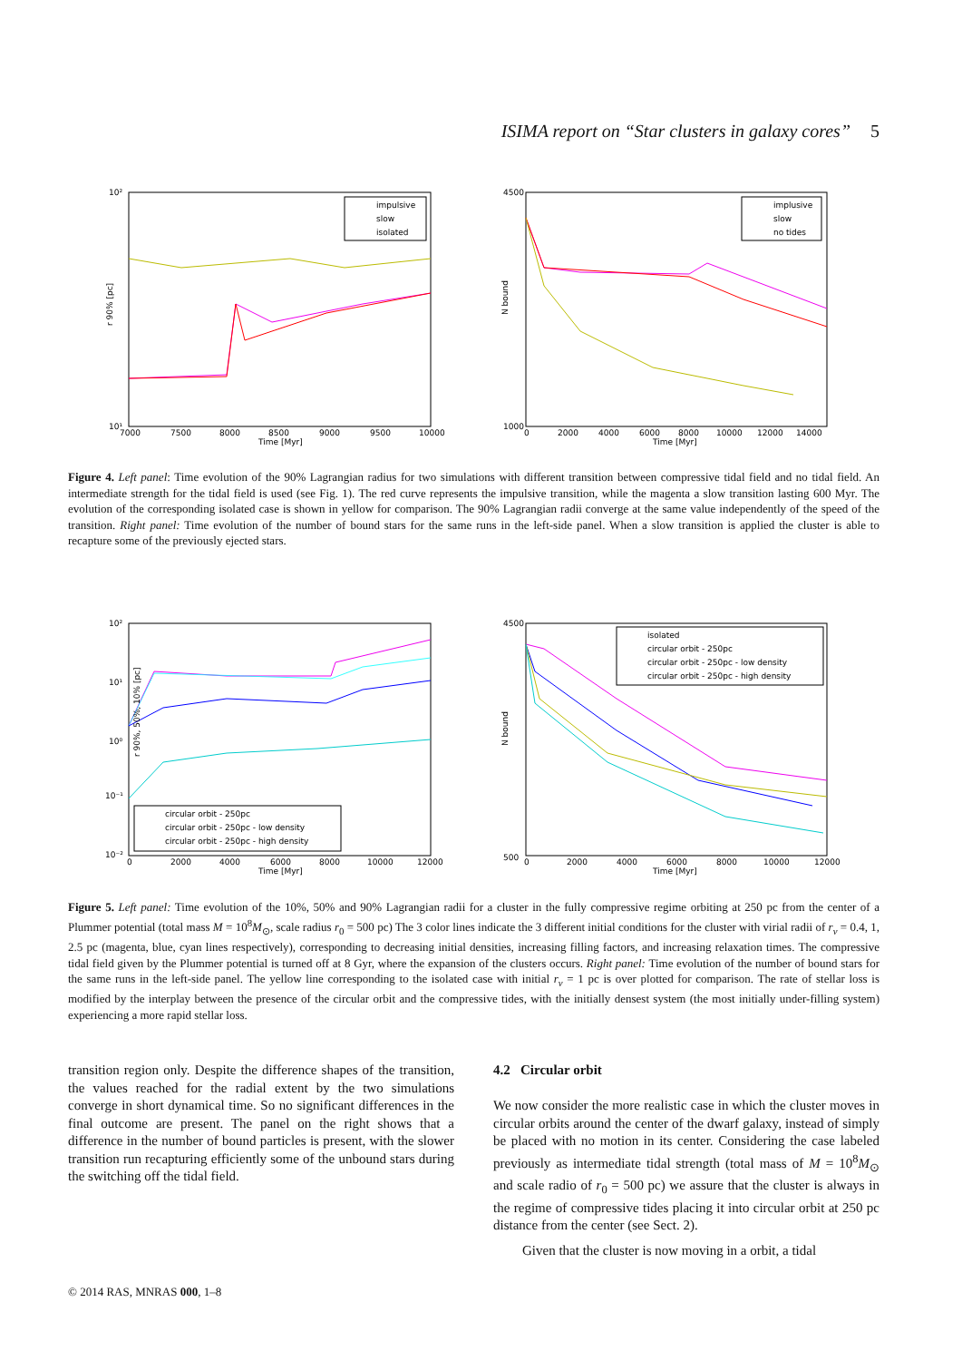ISIMA report on “Star clusters in galaxy cores” 5
impulsive
slow
isolated
10²
10¹
r 90% [pc]
7000
7500
8000
8500
9000
9500
10000
Time [Myr]
implusive
slow
no tides
4500
1000
N bound
0
2000
4000
6000
8000
10000
12000
14000
Time [Myr]
Figure 4. Left panel: Time evolution of the 90% Lagrangian radius for two simulations with different transition between compressive tidal field and no tidal field. An intermediate strength for the tidal field is used (see Fig. 1). The red curve represents the impulsive transition, while the magenta a slow transition lasting 600 Myr. The evolution of the corresponding isolated case is shown in yellow for comparison. The 90% Lagrangian radii converge at the same value independently of the speed of the transition. Right panel: Time evolution of the number of bound stars for the same runs in the left-side panel. When a slow transition is applied the cluster is able to recapture some of the previously ejected stars.
circular orbit - 250pc
circular orbit - 250pc - low density
circular orbit - 250pc - high density
10²
10¹
10⁰
10⁻¹
10⁻²
r 90%, 50%, 10% [pc]
0
2000
4000
6000
8000
10000
12000
Time [Myr]
isolated
circular orbit - 250pc
circular orbit - 250pc - low density
circular orbit - 250pc - high density
4500
500
N bound
0
2000
4000
6000
8000
10000
12000
Time [Myr]
Figure 5. Left panel: Time evolution of the 10%, 50% and 90% Lagrangian radii for a cluster in the fully compressive regime orbiting at 250 pc from the center of a Plummer potential (total mass M = 10<sup>8</sup>M<sub>⊙</sub>, scale radius r<sub>0</sub> = 500 pc) The 3 color lines indicate the 3 different initial conditions for the cluster with virial radii of r<sub>v</sub> = 0.4, 1, 2.5 pc (magenta, blue, cyan lines respectively), corresponding to decreasing initial densities, increasing filling factors, and increasing relaxation times. The compressive tidal field given by the Plummer potential is turned off at 8 Gyr, where the expansion of the clusters occurs. Right panel: Time evolution of the number of bound stars for the same runs in the left-side panel. The yellow line corresponding to the isolated case with initial r<sub>v</sub> = 1 pc is over plotted for comparison. The rate of stellar loss is modified by the interplay between the presence of the circular orbit and the compressive tides, with the initially densest system (the most initially under-filling system) experiencing a more rapid stellar loss.
transition region only. Despite the difference shapes of the transition, the values reached for the radial extent by the two simulations converge in short dynamical time. So no significant differences in the final outcome are present. The panel on the right shows that a difference in the number of bound particles is present, with the slower transition run recapturing efficiently some of the unbound stars during the switching off the tidal field.
4.2 Circular orbit
We now consider the more realistic case in which the cluster moves in circular orbits around the center of the dwarf galaxy, instead of simply be placed with no motion in its center. Considering the case labeled previously as intermediate tidal strength (total mass of M = 10<sup>8</sup>M<sub>⊙</sub> and scale radio of r<sub>0</sub> = 500 pc) we assure that the cluster is always in the regime of compressive tides placing it into circular orbit at 250 pc distance from the center (see Sect. 2).
Given that the cluster is now moving in a orbit, a tidal
© 2014 RAS, MNRAS 000, 1–8